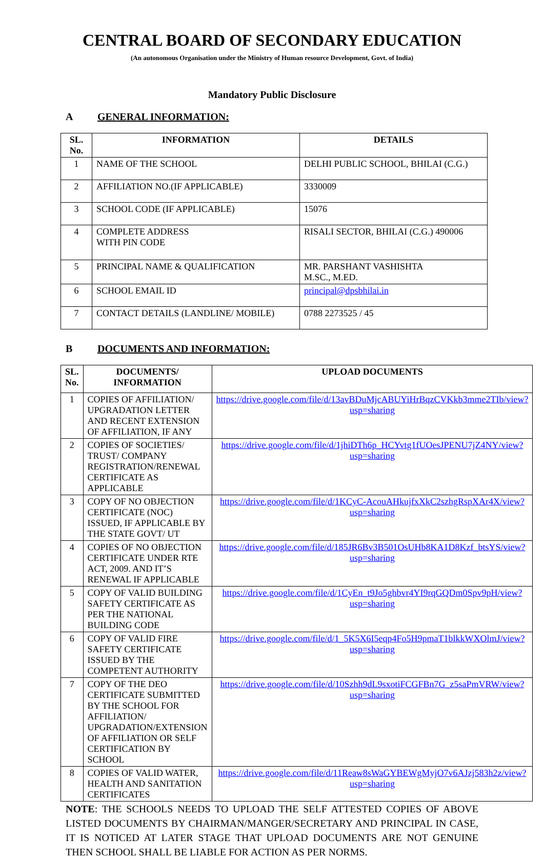CENTRAL BOARD OF SECONDARY EDUCATION
(An autonomous Organisation under the Ministry of Human resource Development, Govt. of India)
Mandatory Public Disclosure
A GENERAL INFORMATION:
| SL. No. | INFORMATION | DETAILS |
| --- | --- | --- |
| 1 | NAME OF THE SCHOOL | DELHI PUBLIC SCHOOL, BHILAI (C.G.) |
| 2 | AFFILIATION NO.(IF APPLICABLE) | 3330009 |
| 3 | SCHOOL CODE (IF APPLICABLE) | 15076 |
| 4 | COMPLETE ADDRESS WITH PIN CODE | RISALI SECTOR, BHILAI (C.G.) 490006 |
| 5 | PRINCIPAL NAME & QUALIFICATION | MR. PARSHANT VASHISHTA M.SC., M.ED. |
| 6 | SCHOOL EMAIL ID | principal@dpsbhilai.in |
| 7 | CONTACT DETAILS (LANDLINE/ MOBILE) | 0788 2273525 / 45 |
B DOCUMENTS AND INFORMATION:
| SL. No. | DOCUMENTS/ INFORMATION | UPLOAD DOCUMENTS |
| --- | --- | --- |
| 1 | COPIES OF AFFILIATION/ UPGRADATION LETTER AND RECENT EXTENSION OF AFFILIATION, IF ANY | https://drive.google.com/file/d/13avBDuMjcABUYiHrBqzCVKkb3mme2TIb/view?usp=sharing |
| 2 | COPIES OF SOCIETIES/ TRUST/ COMPANY REGISTRATION/RENEWAL CERTIFICATE AS APPLICABLE | https://drive.google.com/file/d/1jhiDTh6p_HCYvtg1fUOesJPENU7jZ4NY/view?usp=sharing |
| 3 | COPY OF NO OBJECTION CERTIFICATE (NOC) ISSUED, IF APPLICABLE BY THE STATE GOVT/ UT | https://drive.google.com/file/d/1KCyC-AcouAHkujfxXkC2szhgRspXAr4X/view?usp=sharing |
| 4 | COPIES OF NO OBJECTION CERTIFICATE UNDER RTE ACT, 2009. AND IT’S RENEWAL IF APPLICABLE | https://drive.google.com/file/d/185JR6Bv3B501OsUHb8KA1D8Kzf_btsYS/view?usp=sharing |
| 5 | COPY OF VALID BUILDING SAFETY CERTIFICATE AS PER THE NATIONAL BUILDING CODE | https://drive.google.com/file/d/1CyEn_t9Jo5ghbvr4YI9rqGQDm0Spv9pH/view?usp=sharing |
| 6 | COPY OF VALID FIRE SAFETY CERTIFICATE ISSUED BY THE COMPETENT AUTHORITY | https://drive.google.com/file/d/1_5K5X6I5eqp4Fo5H9pmaT1blkkWXOlmJ/view?usp=sharing |
| 7 | COPY OF THE DEO CERTIFICATE SUBMITTED BY THE SCHOOL FOR AFFILIATION/ UPGRADATION/EXTENSION OF AFFILIATION OR SELF CERTIFICATION BY SCHOOL | https://drive.google.com/file/d/10Szhh9dL9sxotiFCGFBn7G_z5saPmVRW/view?usp=sharing |
| 8 | COPIES OF VALID WATER, HEALTH AND SANITATION CERTIFICATES | https://drive.google.com/file/d/11Reaw8sWaGYBEWgMyjO7v6AJzj583h2z/view?usp=sharing |
NOTE: THE SCHOOLS NEEDS TO UPLOAD THE SELF ATTESTED COPIES OF ABOVE LISTED DOCUMENTS BY CHAIRMAN/MANGER/SECRETARY AND PRINCIPAL IN CASE, IT IS NOTICED AT LATER STAGE THAT UPLOAD DOCUMENTS ARE NOT GENUINE THEN SCHOOL SHALL BE LIABLE FOR ACTION AS PER NORMS.